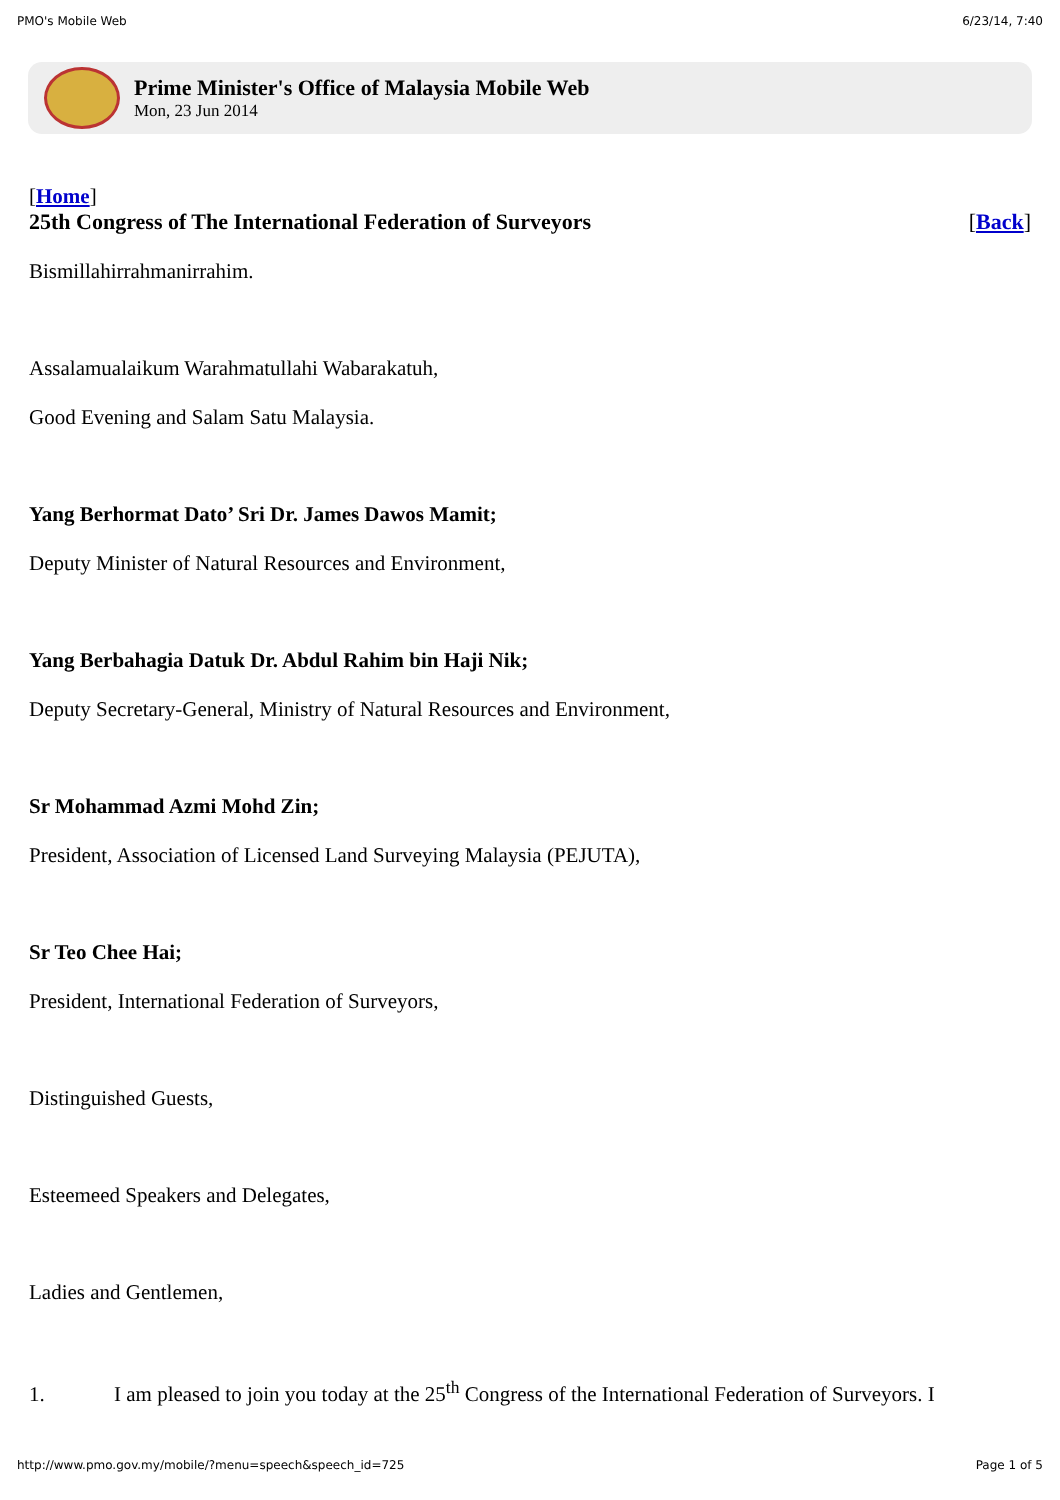PMO's Mobile Web 6/23/14, 7:40
Prime Minister's Office of Malaysia Mobile Web
Mon, 23 Jun 2014
[Home]
25th Congress of The International Federation of Surveyors [Back]
Bismillahirrahmanirrahim.
Assalamualaikum Warahmatullahi Wabarakatuh,
Good Evening and Salam Satu Malaysia.
Yang Berhormat Dato’ Sri Dr. James Dawos Mamit;
Deputy Minister of Natural Resources and Environment,
Yang Berbahagia Datuk Dr. Abdul Rahim bin Haji Nik;
Deputy Secretary-General, Ministry of Natural Resources and Environment,
Sr Mohammad Azmi Mohd Zin;
President, Association of Licensed Land Surveying Malaysia (PEJUTA),
Sr Teo Chee Hai;
President, International Federation of Surveyors,
Distinguished Guests,
Esteemeed Speakers and Delegates,
Ladies and Gentlemen,
1. I am pleased to join you today at the 25<sup>th</sup> Congress of the International Federation of Surveyors. I
http://www.pmo.gov.my/mobile/?menu=speech&speech_id=725 Page 1 of 5